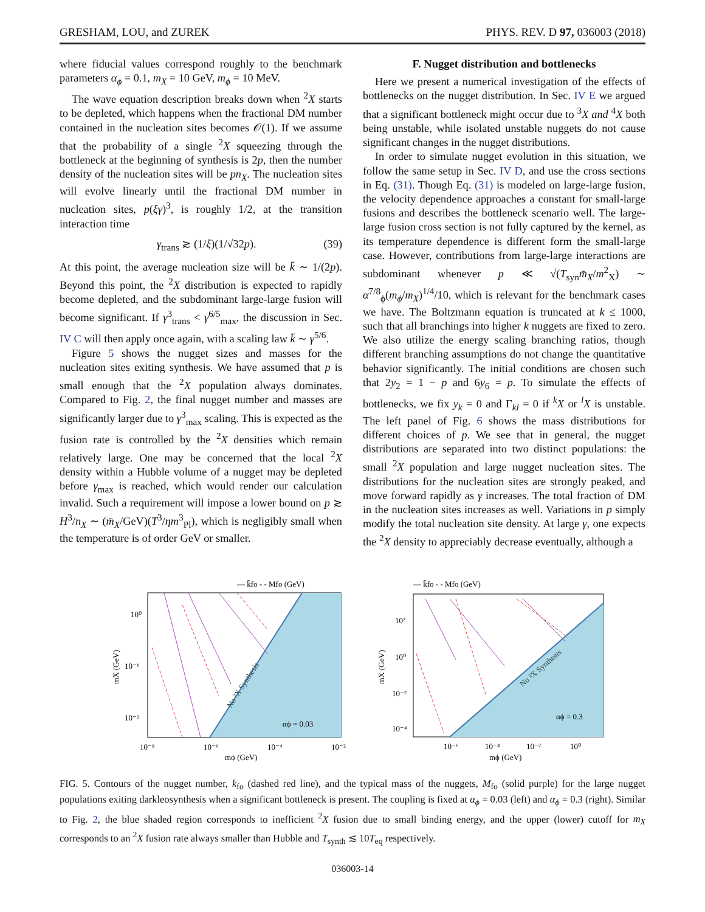GRESHAM, LOU, and ZUREK PHYS. REV. D 97, 036003 (2018)
where fiducial values correspond roughly to the benchmark parameters α<sub>ϕ</sub> = 0.1, m<sub>X</sub> = 10 GeV, m<sub>ϕ</sub> = 10 MeV.
The wave equation description breaks down when <sup>2</sup>X starts to be depleted, which happens when the fractional DM number contained in the nucleation sites becomes 𝒪(1). If we assume that the probability of a single <sup>2</sup>X squeezing through the bottleneck at the beginning of synthesis is 2p, then the number density of the nucleation sites will be pn<sub>X</sub>. The nucleation sites will evolve linearly until the fractional DM number in nucleation sites, p(ξγ)<sup>3</sup>, is roughly 1/2, at the transition interaction time
γ<sub>trans</sub> ≳ (1/ξ)(1/√32p). (39)
At this point, the average nucleation size will be k̄ ∼ 1/(2p). Beyond this point, the <sup>2</sup>X distribution is expected to rapidly become depleted, and the subdominant large-large fusion will become significant. If γ<sup>3</sup><sub>trans</sub> < γ<sup>6/5</sup><sub>max</sub>, the discussion in Sec. IV C will then apply once again, with a scaling law k̄ ∼ γ<sup>5/6</sup>.
Figure 5 shows the nugget sizes and masses for the nucleation sites exiting synthesis. We have assumed that p is small enough that the <sup>2</sup>X population always dominates. Compared to Fig. 2, the final nugget number and masses are significantly larger due to γ<sup>3</sup><sub>max</sub> scaling. This is expected as the fusion rate is controlled by the <sup>2</sup>X densities which remain relatively large. One may be concerned that the local <sup>2</sup>X density within a Hubble volume of a nugget may be depleted before γ<sub>max</sub> is reached, which would render our calculation invalid. Such a requirement will impose a lower bound on p ≳ H<sup>3</sup>/n<sub>X</sub> ∼ (m̄<sub>X</sub>/GeV)(T<sup>3</sup>/ηm<sup>3</sup><sub>Pl</sub>), which is negligibly small when the temperature is of order GeV or smaller.
F. Nugget distribution and bottlenecks
Here we present a numerical investigation of the effects of bottlenecks on the nugget distribution. In Sec. IV E we argued that a significant bottleneck might occur due to <sup>3</sup>X and <sup>4</sup>X both being unstable, while isolated unstable nuggets do not cause significant changes in the nugget distributions.
In order to simulate nugget evolution in this situation, we follow the same setup in Sec. IV D, and use the cross sections in Eq. (31). Though Eq. (31) is modeled on large-large fusion, the velocity dependence approaches a constant for small-large fusions and describes the bottleneck scenario well. The large-large fusion cross section is not fully captured by the kernel, as its temperature dependence is different form the small-large case. However, contributions from large-large interactions are subdominant whenever p ≪ √(T<sub>syn</sub>m̄<sub>X</sub>/m<sup>2</sup><sub>X</sub>) ∼ α<sup>7/8</sup><sub>ϕ</sub>(m<sub>ϕ</sub>/m<sub>X</sub>)<sup>1/4</sup>/10, which is relevant for the benchmark cases we have. The Boltzmann equation is truncated at k ≤ 1000, such that all branchings into higher k nuggets are fixed to zero. We also utilize the energy scaling branching ratios, though different branching assumptions do not change the quantitative behavior significantly. The initial conditions are chosen such that 2y<sub>2</sub> = 1 − p and 6y<sub>6</sub> = p. To simulate the effects of bottlenecks, we fix y<sub>k</sub> = 0 and Γ<sub>kl</sub> = 0 if <sup>k</sup>X or <sup>l</sup>X is unstable. The left panel of Fig. 6 shows the mass distributions for different choices of p. We see that in general, the nugget distributions are separated into two distinct populations: the small <sup>2</sup>X population and large nugget nucleation sites. The distributions for the nucleation sites are strongly peaked, and move forward rapidly as γ increases. The total fraction of DM in the nucleation sites increases as well. Variations in p simply modify the total nucleation site density. At large γ, one expects the <sup>2</sup>X density to appreciably decrease eventually, although a
— k̄fo - - Mfo (GeV)
No ²X Synthesis
αϕ = 0.03
10⁰
10⁻¹
10⁻²
10⁻⁸
10⁻⁶
10⁻⁴
10⁻²
mϕ (GeV)
mX (GeV)
— k̄fo - - Mfo (GeV)
No ²X Synthesis
αϕ = 0.3
10²
10⁰
10⁻²
10⁻⁴
10⁻⁶
10⁻⁴
10⁻²
10⁰
mϕ (GeV)
mX (GeV)
FIG. 5. Contours of the nugget number, k<sub>fo</sub> (dashed red line), and the typical mass of the nuggets, M<sub>fo</sub> (solid purple) for the large nugget populations exiting darkleosynthesis when a significant bottleneck is present. The coupling is fixed at α<sub>ϕ</sub> = 0.03 (left) and α<sub>ϕ</sub> = 0.3 (right). Similar to Fig. 2, the blue shaded region corresponds to inefficient <sup>2</sup>X fusion due to small binding energy, and the upper (lower) cutoff for m<sub>X</sub> corresponds to an <sup>2</sup>X fusion rate always smaller than Hubble and T<sub>synth</sub> ≲ 10T<sub>eq</sub> respectively.
036003-14